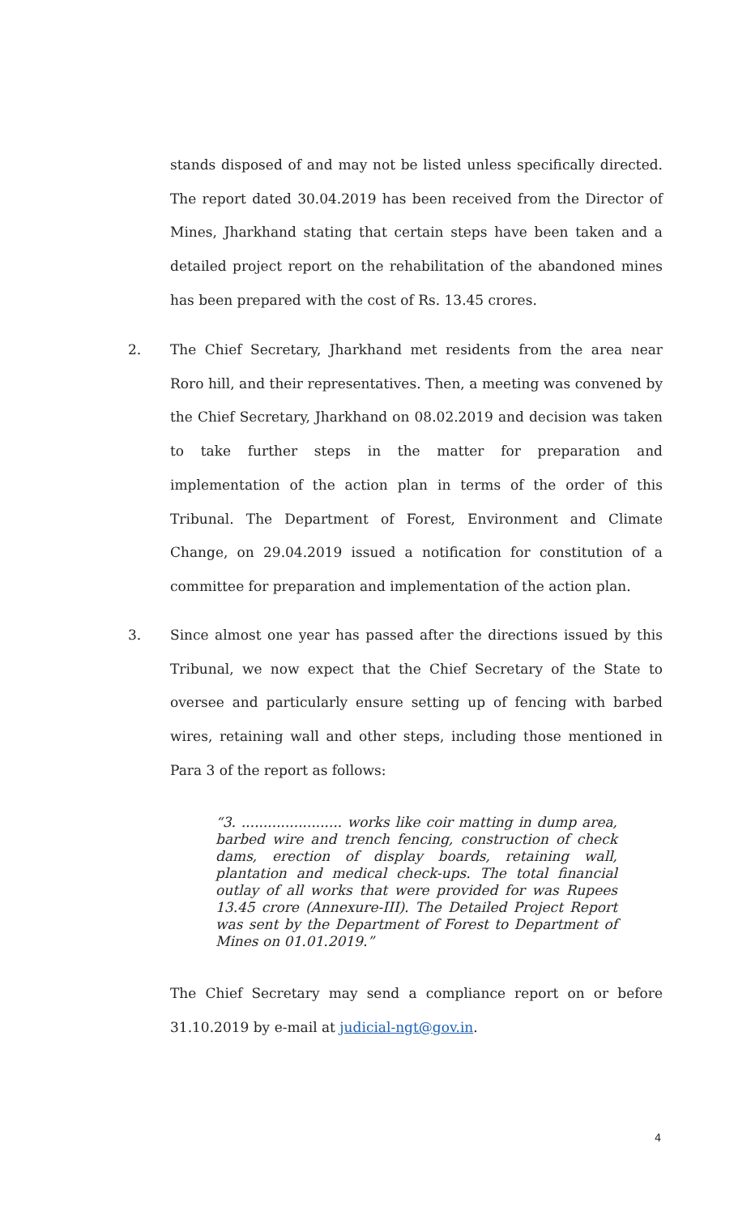stands disposed of and may not be listed unless specifically directed. The report dated 30.04.2019 has been received from the Director of Mines, Jharkhand stating that certain steps have been taken and a detailed project report on the rehabilitation of the abandoned mines has been prepared with the cost of Rs. 13.45 crores.
2.
The Chief Secretary, Jharkhand met residents from the area near Roro hill, and their representatives. Then, a meeting was convened by the Chief Secretary, Jharkhand on 08.02.2019 and decision was taken to take further steps in the matter for preparation and implementation of the action plan in terms of the order of this Tribunal. The Department of Forest, Environment and Climate Change, on 29.04.2019 issued a notification for constitution of a committee for preparation and implementation of the action plan.
3.
Since almost one year has passed after the directions issued by this Tribunal, we now expect that the Chief Secretary of the State to oversee and particularly ensure setting up of fencing with barbed wires, retaining wall and other steps, including those mentioned in Para 3 of the report as follows:
“3. ....................... works like coir matting in dump area, barbed wire and trench fencing, construction of check dams, erection of display boards, retaining wall, plantation and medical check-ups. The total financial outlay of all works that were provided for was Rupees 13.45 crore (Annexure-III). The Detailed Project Report was sent by the Department of Forest to Department of Mines on 01.01.2019.”
The Chief Secretary may send a compliance report on or before 31.10.2019 by e-mail at judicial-ngt@gov.in.
4